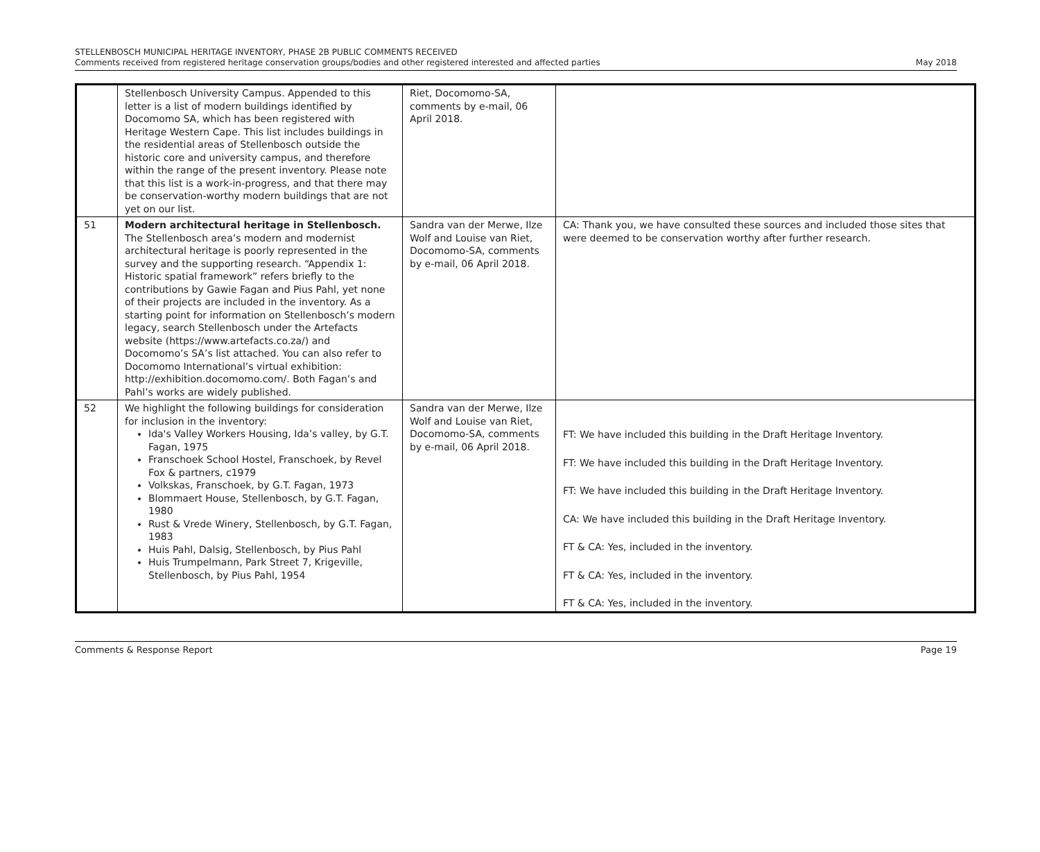STELLENBOSCH MUNICIPAL HERITAGE INVENTORY, PHASE 2B PUBLIC COMMENTS RECEIVED
Comments received from registered heritage conservation groups/bodies and other registered interested and affected parties
May 2018
| | Stellenbosch University Campus. Appended to this letter is a list of modern buildings identified by Docomomo SA, which has been registered with Heritage Western Cape. This list includes buildings in the residential areas of Stellenbosch outside the historic core and university campus, and therefore within the range of the present inventory. Please note that this list is a work-in-progress, and that there may be conservation-worthy modern buildings that are not yet on our list. | Riet, Docomomo-SA, comments by e-mail, 06 April 2018. | |
| 51 | Modern architectural heritage in Stellenbosch. The Stellenbosch area’s modern and modernist architectural heritage is poorly represented in the survey and the supporting research. “Appendix 1: Historic spatial framework” refers briefly to the contributions by Gawie Fagan and Pius Pahl, yet none of their projects are included in the inventory. As a starting point for information on Stellenbosch’s modern legacy, search Stellenbosch under the Artefacts website (https://www.artefacts.co.za/) and Docomomo’s SA’s list attached. You can also refer to Docomomo International’s virtual exhibition: http://exhibition.docomomo.com/. Both Fagan’s and Pahl’s works are widely published. | Sandra van der Merwe, Ilze Wolf and Louise van Riet, Docomomo-SA, comments by e-mail, 06 April 2018. | CA: Thank you, we have consulted these sources and included those sites that were deemed to be conservation worthy after further research. |
| 52 | We highlight the following buildings for consideration for inclusion in the inventory: Ida's Valley Workers Housing, Ida’s valley, by G.T. Fagan, 1975 Franschoek School Hostel, Franschoek, by Revel Fox & partners, c1979 Volkskas, Franschoek, by G.T. Fagan, 1973 Blommaert House, Stellenbosch, by G.T. Fagan, 1980 Rust & Vrede Winery, Stellenbosch, by G.T. Fagan, 1983 Huis Pahl, Dalsig, Stellenbosch, by Pius Pahl Huis Trumpelmann, Park Street 7, Krigeville, Stellenbosch, by Pius Pahl, 1954 | Sandra van der Merwe, Ilze Wolf and Louise van Riet, Docomomo-SA, comments by e-mail, 06 April 2018. | FT: We have included this building in the Draft Heritage Inventory. FT: We have included this building in the Draft Heritage Inventory. FT: We have included this building in the Draft Heritage Inventory. CA: We have included this building in the Draft Heritage Inventory. FT & CA: Yes, included in the inventory. FT & CA: Yes, included in the inventory. FT & CA: Yes, included in the inventory. |
Comments & Response Report Page 19